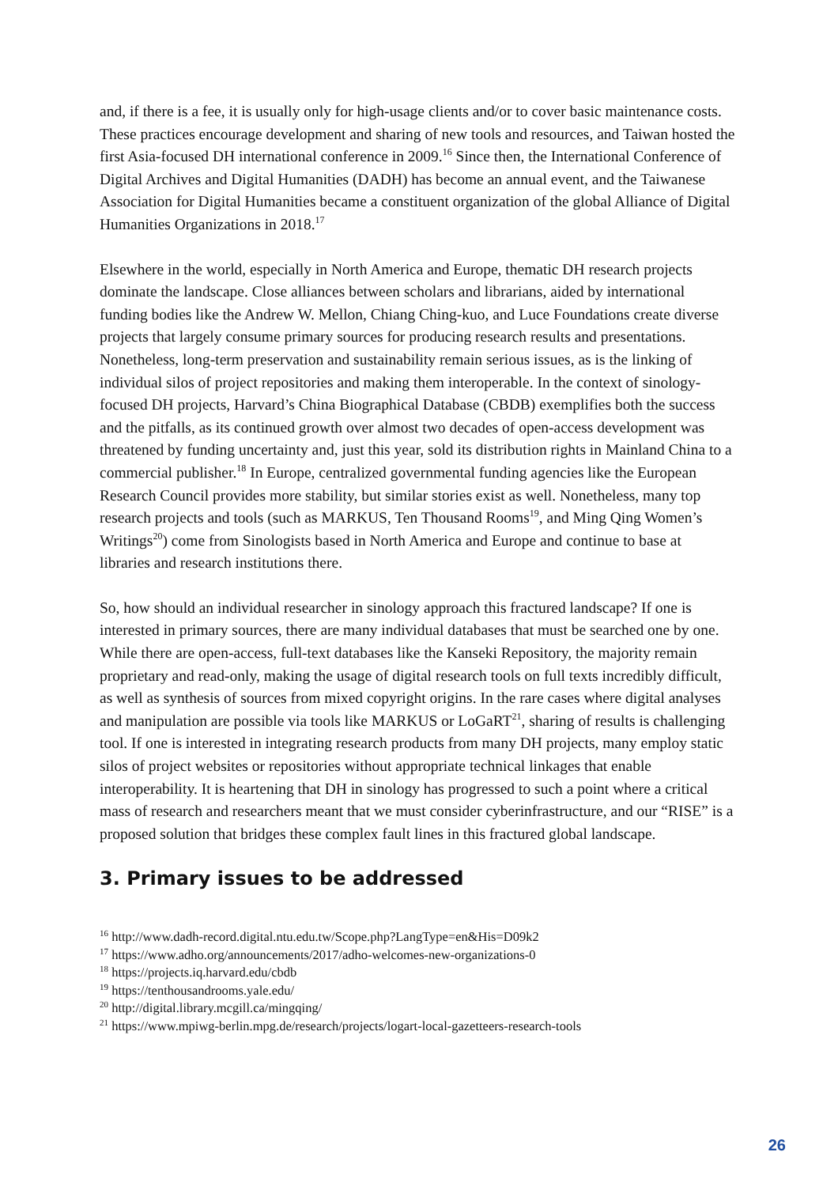and, if there is a fee, it is usually only for high-usage clients and/or to cover basic maintenance costs. These practices encourage development and sharing of new tools and resources, and Taiwan hosted the first Asia-focused DH international conference in 2009.<sup>16</sup> Since then, the International Conference of Digital Archives and Digital Humanities (DADH) has become an annual event, and the Taiwanese Association for Digital Humanities became a constituent organization of the global Alliance of Digital Humanities Organizations in 2018.<sup>17</sup>
Elsewhere in the world, especially in North America and Europe, thematic DH research projects dominate the landscape. Close alliances between scholars and librarians, aided by international funding bodies like the Andrew W. Mellon, Chiang Ching-kuo, and Luce Foundations create diverse projects that largely consume primary sources for producing research results and presentations. Nonetheless, long-term preservation and sustainability remain serious issues, as is the linking of individual silos of project repositories and making them interoperable. In the context of sinology-focused DH projects, Harvard’s China Biographical Database (CBDB) exemplifies both the success and the pitfalls, as its continued growth over almost two decades of open-access development was threatened by funding uncertainty and, just this year, sold its distribution rights in Mainland China to a commercial publisher.<sup>18</sup> In Europe, centralized governmental funding agencies like the European Research Council provides more stability, but similar stories exist as well. Nonetheless, many top research projects and tools (such as MARKUS, Ten Thousand Rooms<sup>19</sup>, and Ming Qing Women’s Writings<sup>20</sup>) come from Sinologists based in North America and Europe and continue to base at libraries and research institutions there.
So, how should an individual researcher in sinology approach this fractured landscape? If one is interested in primary sources, there are many individual databases that must be searched one by one. While there are open-access, full-text databases like the Kanseki Repository, the majority remain proprietary and read-only, making the usage of digital research tools on full texts incredibly difficult, as well as synthesis of sources from mixed copyright origins. In the rare cases where digital analyses and manipulation are possible via tools like MARKUS or LoGaRT<sup>21</sup>, sharing of results is challenging tool. If one is interested in integrating research products from many DH projects, many employ static silos of project websites or repositories without appropriate technical linkages that enable interoperability. It is heartening that DH in sinology has progressed to such a point where a critical mass of research and researchers meant that we must consider cyberinfrastructure, and our “RISE” is a proposed solution that bridges these complex fault lines in this fractured global landscape.
3. Primary issues to be addressed
<sup>16</sup> http://www.dadh-record.digital.ntu.edu.tw/Scope.php?LangType=en&His=D09k2
<sup>17</sup> https://www.adho.org/announcements/2017/adho-welcomes-new-organizations-0
<sup>18</sup> https://projects.iq.harvard.edu/cbdb
<sup>19</sup> https://tenthousandrooms.yale.edu/
<sup>20</sup> http://digital.library.mcgill.ca/mingqing/
<sup>21</sup> https://www.mpiwg-berlin.mpg.de/research/projects/logart-local-gazetteers-research-tools
26